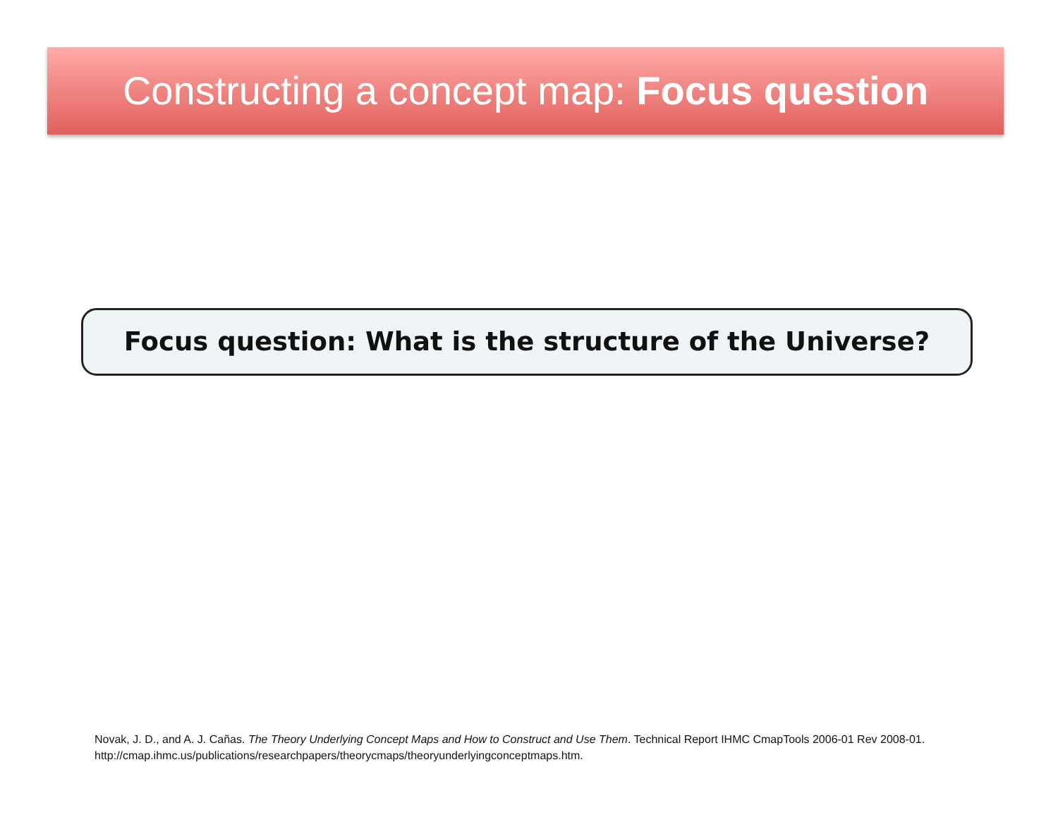Constructing a concept map: Focus question
Focus question: What is the structure of the Universe?
Novak, J. D., and A. J. Cañas. The Theory Underlying Concept Maps and How to Construct and Use Them. Technical Report IHMC CmapTools 2006-01 Rev 2008-01.
http://cmap.ihmc.us/publications/researchpapers/theorycmaps/theoryunderlyingconceptmaps.htm.